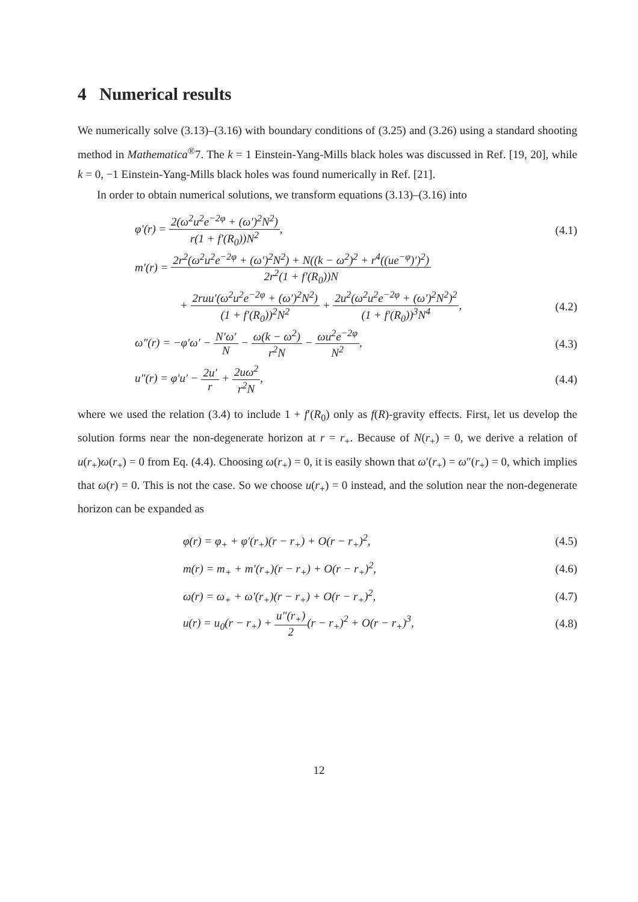4 Numerical results
We numerically solve (3.13)–(3.16) with boundary conditions of (3.25) and (3.26) using a standard shooting method in Mathematica<sup>®</sup>7. The k = 1 Einstein-Yang-Mills black holes was discussed in Ref. [19, 20], while k = 0, −1 Einstein-Yang-Mills black holes was found numerically in Ref. [21].
In order to obtain numerical solutions, we transform equations (3.13)–(3.16) into
φ′(r) = 2(ω<sup>2</sup>u<sup>2</sup>e<sup>−2φ</sup> + (ω′)<sup>2</sup>N<sup>2</sup>) r(1 + f′(R<sub>0</sub>))N<sup>2</sup>, (4.1)
m′(r) = 2r<sup>2</sup>(ω<sup>2</sup>u<sup>2</sup>e<sup>−2φ</sup> + (ω′)<sup>2</sup>N<sup>2</sup>) + N((k − ω<sup>2</sup>)<sup>2</sup> + r<sup>4</sup>((ue<sup>−φ</sup>)′)<sup>2</sup>) 2r<sup>2</sup>(1 + f′(R<sub>0</sub>))N
+ 2ruu′(ω<sup>2</sup>u<sup>2</sup>e<sup>−2φ</sup> + (ω′)<sup>2</sup>N<sup>2</sup>) (1 + f′(R<sub>0</sub>))<sup>2</sup>N<sup>2</sup> + 2u<sup>2</sup>(ω<sup>2</sup>u<sup>2</sup>e<sup>−2φ</sup> + (ω′)<sup>2</sup>N<sup>2</sup>)<sup>2</sup> (1 + f′(R<sub>0</sub>))<sup>3</sup>N<sup>4</sup>, (4.2)
ω″(r) = −φ′ω′ − N′ω′ N − ω(k − ω<sup>2</sup>) r<sup>2</sup>N − ωu<sup>2</sup>e<sup>−2φ</sup> N<sup>2</sup>, (4.3)
u″(r) = φ′u′ − 2u′ r + 2uω<sup>2</sup> r<sup>2</sup>N, (4.4)
where we used the relation (3.4) to include 1 + f′(R<sub>0</sub>) only as f(R)-gravity effects. First, let us develop the solution forms near the non-degenerate horizon at r = r<sub>+</sub>. Because of N(r<sub>+</sub>) = 0, we derive a relation of u(r<sub>+</sub>)ω(r<sub>+</sub>) = 0 from Eq. (4.4). Choosing ω(r<sub>+</sub>) = 0, it is easily shown that ω′(r<sub>+</sub>) = ω″(r<sub>+</sub>) = 0, which implies that ω(r) = 0. This is not the case. So we choose u(r<sub>+</sub>) = 0 instead, and the solution near the non-degenerate horizon can be expanded as
φ(r) = φ<sub>+</sub> + φ′(r<sub>+</sub>)(r − r<sub>+</sub>) + O(r − r<sub>+</sub>)<sup>2</sup>, (4.5)
m(r) = m<sub>+</sub> + m′(r<sub>+</sub>)(r − r<sub>+</sub>) + O(r − r<sub>+</sub>)<sup>2</sup>, (4.6)
ω(r) = ω<sub>+</sub> + ω′(r<sub>+</sub>)(r − r<sub>+</sub>) + O(r − r<sub>+</sub>)<sup>2</sup>, (4.7)
u(r) = u<sub>0</sub>(r − r<sub>+</sub>) + u″(r<sub>+</sub>) 2(r − r<sub>+</sub>)<sup>2</sup> + O(r − r<sub>+</sub>)<sup>3</sup>, (4.8)
12